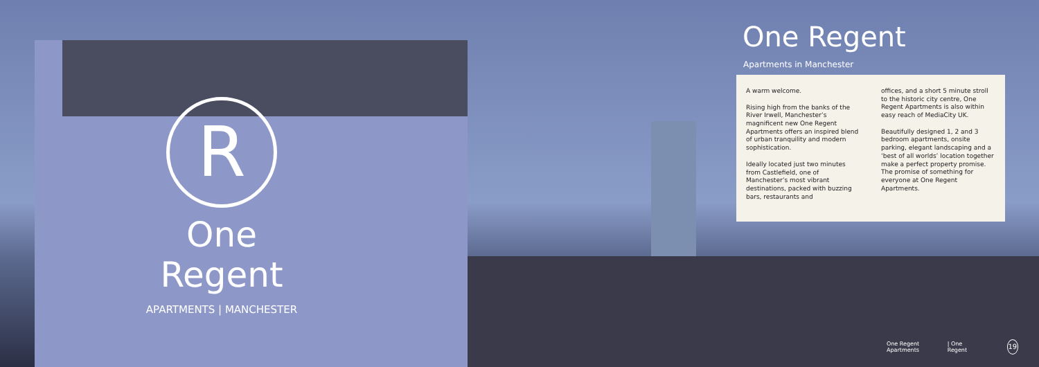R
One Regent
APARTMENTS | MANCHESTER
One Regent
Apartments in Manchester
A warm welcome.
Rising high from the banks of the River Irwell, Manchester’s magnificent new One Regent Apartments offers an inspired blend of urban tranquility and modern sophistication.
Ideally located just two minutes from Castlefield, one of Manchester’s most vibrant destinations, packed with buzzing bars, restaurants and
offices, and a short 5 minute stroll to the historic city centre, One Regent Apartments is also within easy reach of MediaCity UK.
Beautifully designed 1, 2 and 3 bedroom apartments, onsite parking, elegant landscaping and a ‘best of all worlds’ location together make a perfect property promise. The promise of something for everyone at One Regent Apartments.
One Regent Apartments | One Regent 19